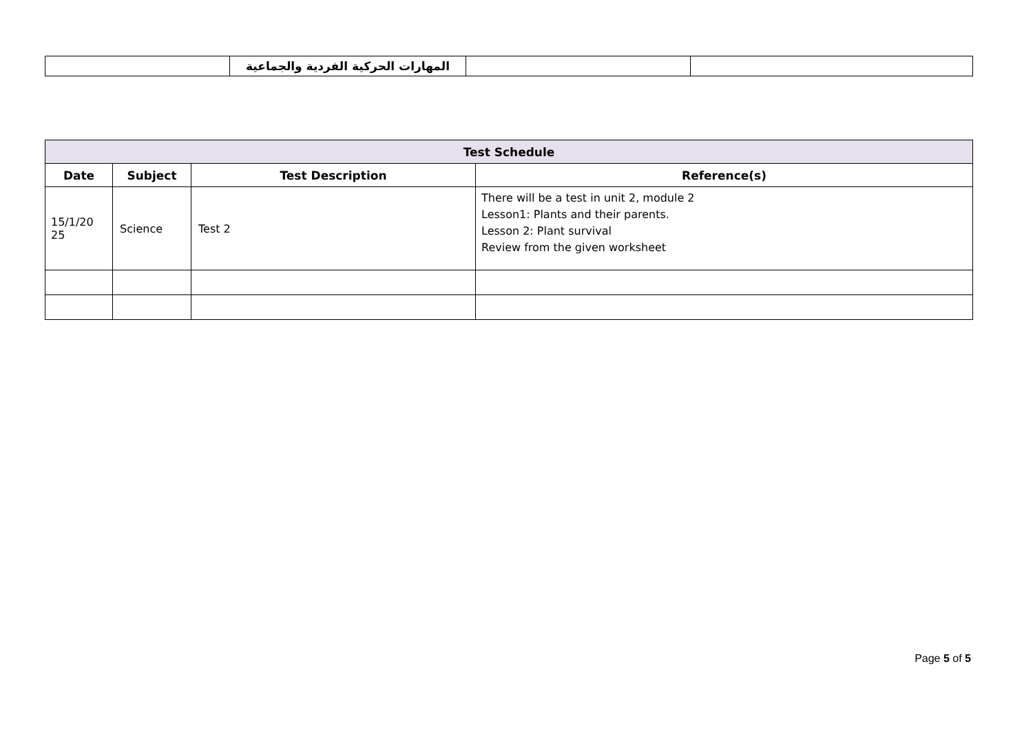| | المهارات الحركية الفردية والجماعية | | |
| Test Schedule | | | |
| --- | --- | --- | --- |
| Date | Subject | Test Description | Reference(s) |
| 15/1/20 25 | Science | Test 2 | There will be a test in unit 2, module 2 Lesson1: Plants and their parents. Lesson 2: Plant survival Review from the given worksheet |
Page 5 of 5